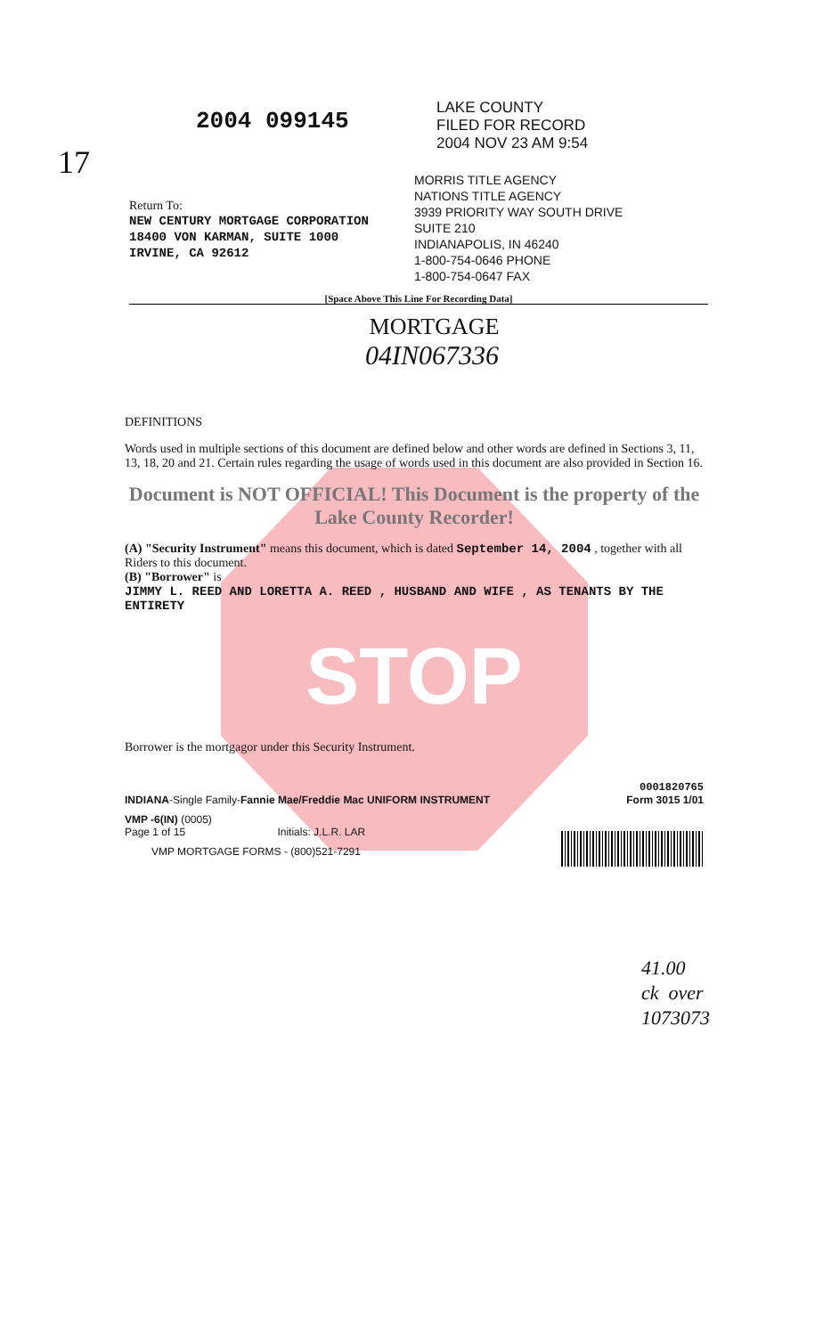2004 099145
LAKE COUNTY
FILED FOR RECORD
2004 NOV 23 AM 9:54
17
Return To:
NEW CENTURY MORTGAGE CORPORATION
18400 VON KARMAN, SUITE 1000
IRVINE, CA 92612
MORRIS TITLE AGENCY
NATIONS TITLE AGENCY
3939 PRIORITY WAY SOUTH DRIVE
SUITE 210
INDIANAPOLIS, IN 46240
1-800-754-0646 PHONE
1-800-754-0647 FAX
[Space Above This Line For Recording Data]
MORTGAGE
04IN067336
DEFINITIONS
Words used in multiple sections of this document are defined below and other words are defined in Sections 3, 11, 13, 18, 20 and 21. Certain rules regarding the usage of words used in this document are also provided in Section 16.
Document is NOT OFFICIAL! This Document is the property of the Lake County Recorder!
(A) "Security Instrument" means this document, which is dated September 14, 2004 , together with all Riders to this document.
(B) "Borrower" is
JIMMY L. REED AND LORETTA A. REED , HUSBAND AND WIFE , AS TENANTS BY THE ENTIRETY
STOP
Borrower is the mortgagor under this Security Instrument.
0001820765
INDIANA-Single Family-Fannie Mae/Freddie Mac UNIFORM INSTRUMENT Form 3015 1/01
VMP -6(IN) (0005)
Page 1 of 15 Initials: J.L.R. LAR
VMP MORTGAGE FORMS - (800)521-7291
41.00
ck over
1073073